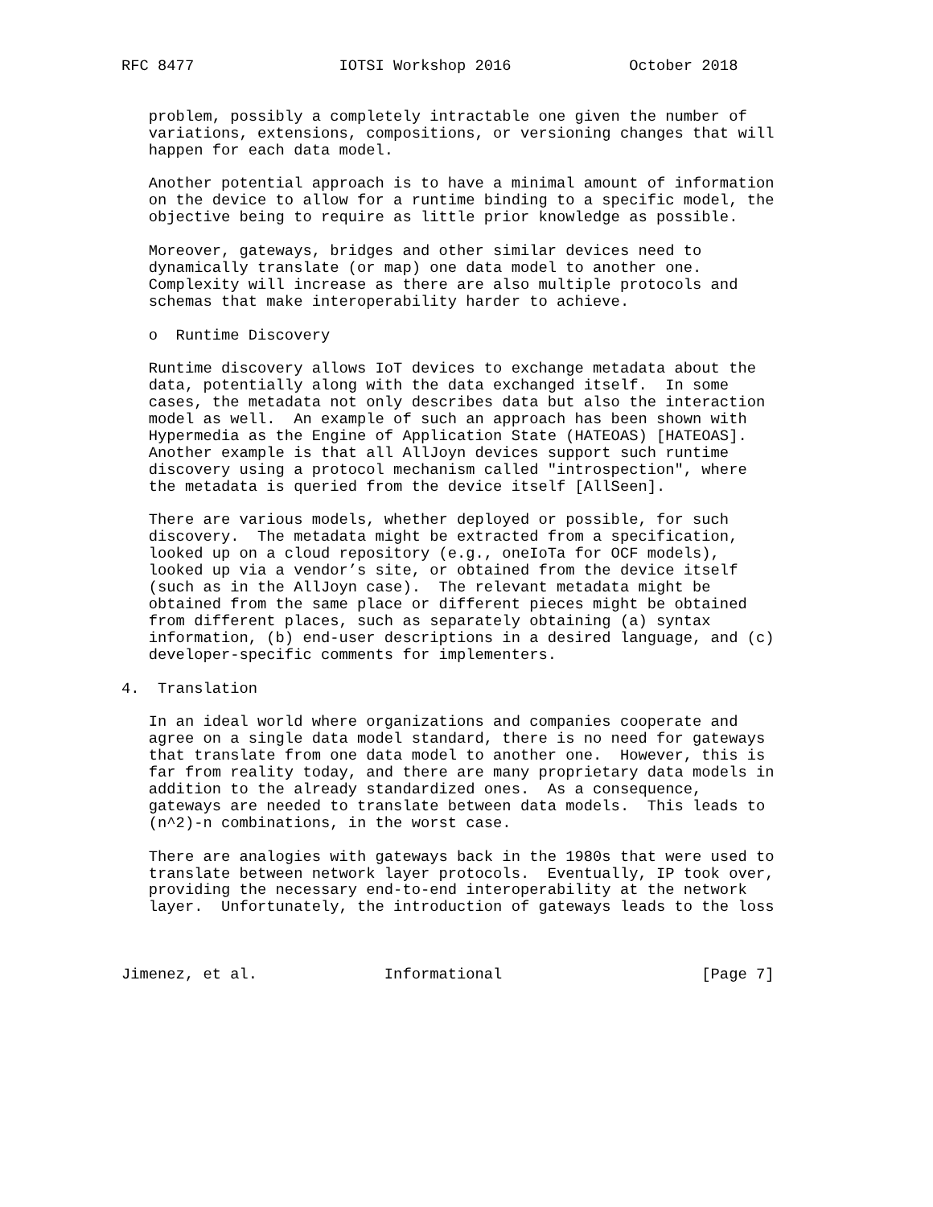RFC 8477                IOTSI Workshop 2016             October 2018


   problem, possibly a completely intractable one given the number of
   variations, extensions, compositions, or versioning changes that will
   happen for each data model.

   Another potential approach is to have a minimal amount of information
   on the device to allow for a runtime binding to a specific model, the
   objective being to require as little prior knowledge as possible.

   Moreover, gateways, bridges and other similar devices need to
   dynamically translate (or map) one data model to another one.
   Complexity will increase as there are also multiple protocols and
   schemas that make interoperability harder to achieve.

   o  Runtime Discovery

   Runtime discovery allows IoT devices to exchange metadata about the
   data, potentially along with the data exchanged itself.  In some
   cases, the metadata not only describes data but also the interaction
   model as well.  An example of such an approach has been shown with
   Hypermedia as the Engine of Application State (HATEOAS) [HATEOAS].
   Another example is that all AllJoyn devices support such runtime
   discovery using a protocol mechanism called "introspection", where
   the metadata is queried from the device itself [AllSeen].

   There are various models, whether deployed or possible, for such
   discovery.  The metadata might be extracted from a specification,
   looked up on a cloud repository (e.g., oneIoTa for OCF models),
   looked up via a vendor’s site, or obtained from the device itself
   (such as in the AllJoyn case).  The relevant metadata might be
   obtained from the same place or different pieces might be obtained
   from different places, such as separately obtaining (a) syntax
   information, (b) end-user descriptions in a desired language, and (c)
   developer-specific comments for implementers.

4.  Translation

   In an ideal world where organizations and companies cooperate and
   agree on a single data model standard, there is no need for gateways
   that translate from one data model to another one.  However, this is
   far from reality today, and there are many proprietary data models in
   addition to the already standardized ones.  As a consequence,
   gateways are needed to translate between data models.  This leads to
   (n^2)-n combinations, in the worst case.

   There are analogies with gateways back in the 1980s that were used to
   translate between network layer protocols.  Eventually, IP took over,
   providing the necessary end-to-end interoperability at the network
   layer.  Unfortunately, the introduction of gateways leads to the loss



Jimenez, et al.              Informational                      [Page 7]